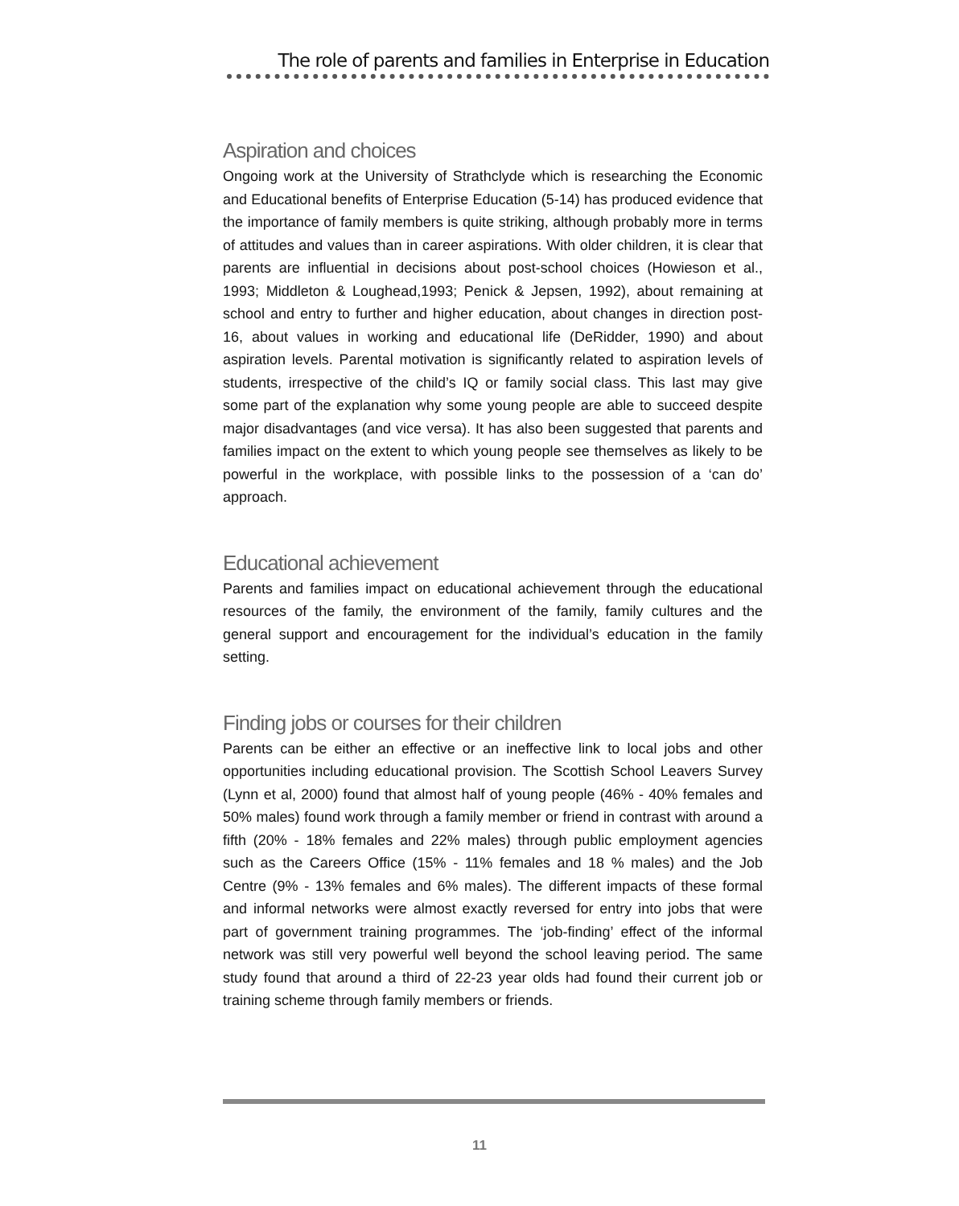The role of parents and families in Enterprise in Education
Aspiration and choices
Ongoing work at the University of Strathclyde which is researching the Economic and Educational benefits of Enterprise Education (5-14) has produced evidence that the importance of family members is quite striking, although probably more in terms of attitudes and values than in career aspirations. With older children, it is clear that parents are influential in decisions about post-school choices (Howieson et al., 1993; Middleton & Loughead,1993; Penick & Jepsen, 1992), about remaining at school and entry to further and higher education, about changes in direction post-16, about values in working and educational life (DeRidder, 1990) and about aspiration levels. Parental motivation is significantly related to aspiration levels of students, irrespective of the child’s IQ or family social class. This last may give some part of the explanation why some young people are able to succeed despite major disadvantages (and vice versa). It has also been suggested that parents and families impact on the extent to which young people see themselves as likely to be powerful in the workplace, with possible links to the possession of a ‘can do’ approach.
Educational achievement
Parents and families impact on educational achievement through the educational resources of the family, the environment of the family, family cultures and the general support and encouragement for the individual’s education in the family setting.
Finding jobs or courses for their children
Parents can be either an effective or an ineffective link to local jobs and other opportunities including educational provision. The Scottish School Leavers Survey (Lynn et al, 2000) found that almost half of young people (46% - 40% females and 50% males) found work through a family member or friend in contrast with around a fifth (20% - 18% females and 22% males) through public employment agencies such as the Careers Office (15% - 11% females and 18 % males) and the Job Centre (9% - 13% females and 6% males). The different impacts of these formal and informal networks were almost exactly reversed for entry into jobs that were part of government training programmes. The ‘job-finding’ effect of the informal network was still very powerful well beyond the school leaving period. The same study found that around a third of 22-23 year olds had found their current job or training scheme through family members or friends.
11